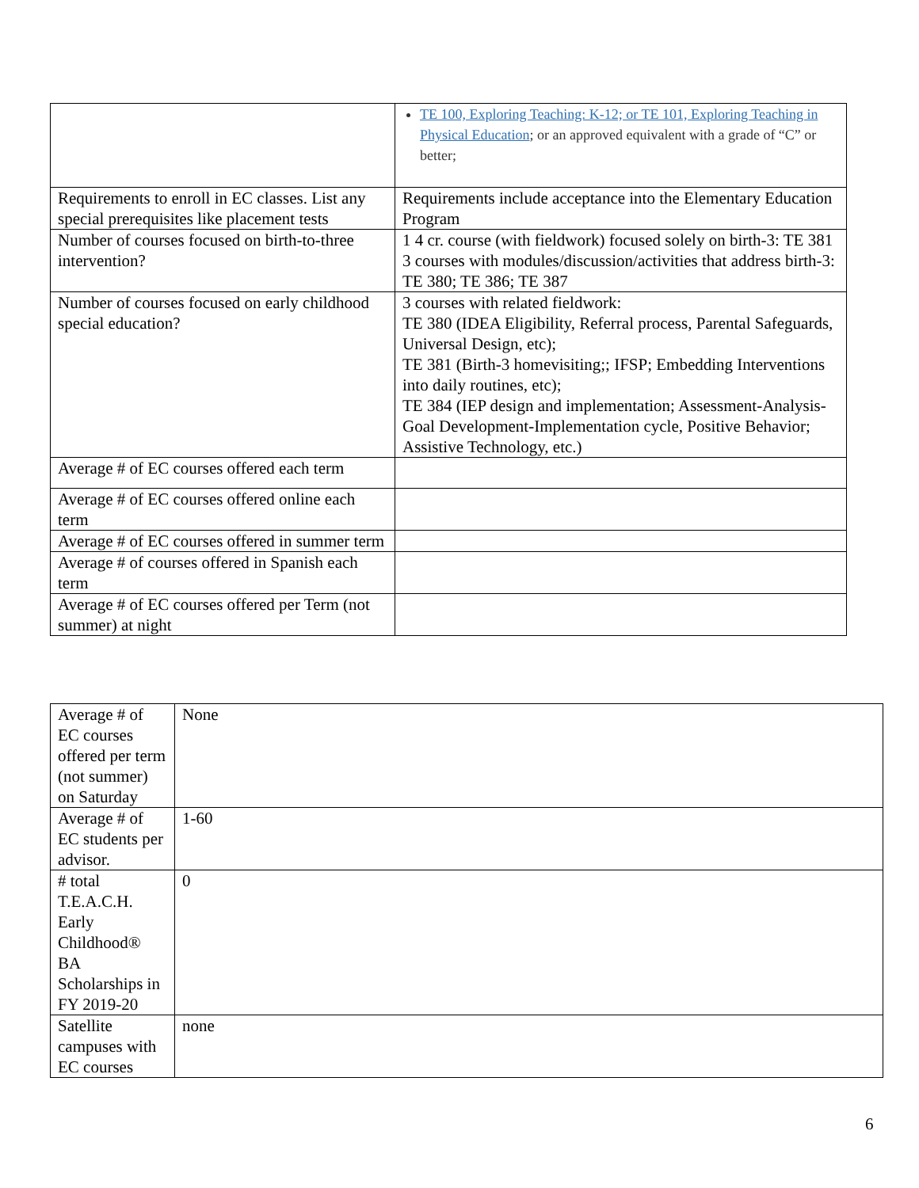| | TE 100, Exploring Teaching: K-12; or TE 101, Exploring Teaching in Physical Education ; or an approved equivalent with a grade of “C” or better; |
| Requirements to enroll in EC classes. List any special prerequisites like placement tests | Requirements include acceptance into the Elementary Education Program |
| Number of courses focused on birth-to-three intervention? | 1 4 cr. course (with fieldwork) focused solely on birth-3: TE 381 3 courses with modules/discussion/activities that address birth-3: TE 380; TE 386; TE 387 |
| Number of courses focused on early childhood special education? | 3 courses with related fieldwork: TE 380 (IDEA Eligibility, Referral process, Parental Safeguards, Universal Design, etc); TE 381 (Birth-3 homevisiting;; IFSP; Embedding Interventions into daily routines, etc); TE 384 (IEP design and implementation; Assessment-Analysis-Goal Development-Implementation cycle, Positive Behavior; Assistive Technology, etc.) |
| Average # of EC courses offered each term | |
| Average # of EC courses offered online each term | |
| Average # of EC courses offered in summer term | |
| Average # of courses offered in Spanish each term | |
| Average # of EC courses offered per Term (not summer) at night | |
| Average # of EC courses offered per term (not summer) on Saturday | None |
| Average # of EC students per advisor. | 1-60 |
| # total T.E.A.C.H. Early Childhood® BA Scholarships in FY 2019-20 | 0 |
| Satellite campuses with EC courses | none |
6